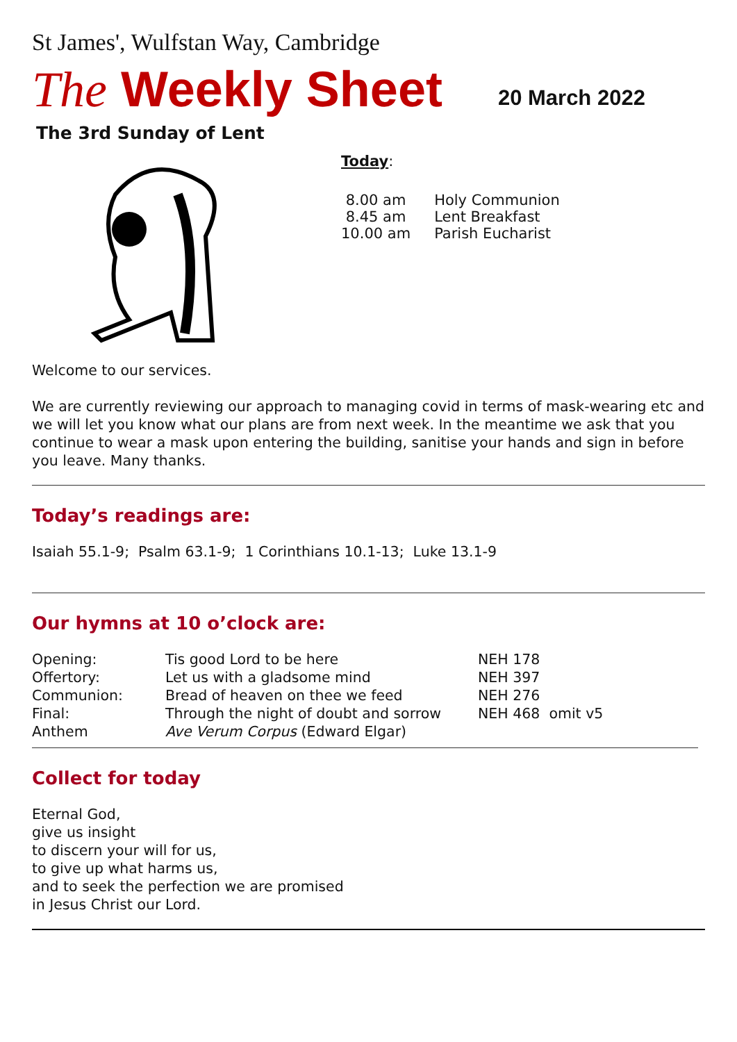St James', Wulfstan Way, Cambridge
The Weekly Sheet
20 March 2022
The 3rd Sunday of Lent
Today:
| 8.00 am | Holy Communion |
| 8.45 am | Lent Breakfast |
| 10.00 am | Parish Eucharist |
Welcome to our services.
We are currently reviewing our approach to managing covid in terms of mask-wearing etc and we will let you know what our plans are from next week. In the meantime we ask that you continue to wear a mask upon entering the building, sanitise your hands and sign in before you leave. Many thanks.
Today’s readings are:
Isaiah 55.1-9; Psalm 63.1-9; 1 Corinthians 10.1-13; Luke 13.1-9
Our hymns at 10 o’clock are:
| Opening: | Tis good Lord to be here | NEH 178 |
| Offertory: | Let us with a gladsome mind | NEH 397 |
| Communion: | Bread of heaven on thee we feed | NEH 276 |
| Final: | Through the night of doubt and sorrow | NEH 468 omit v5 |
| Anthem | Ave Verum Corpus (Edward Elgar) | |
Collect for today
Eternal God,
give us insight
to discern your will for us,
to give up what harms us,
and to seek the perfection we are promised
in Jesus Christ our Lord.